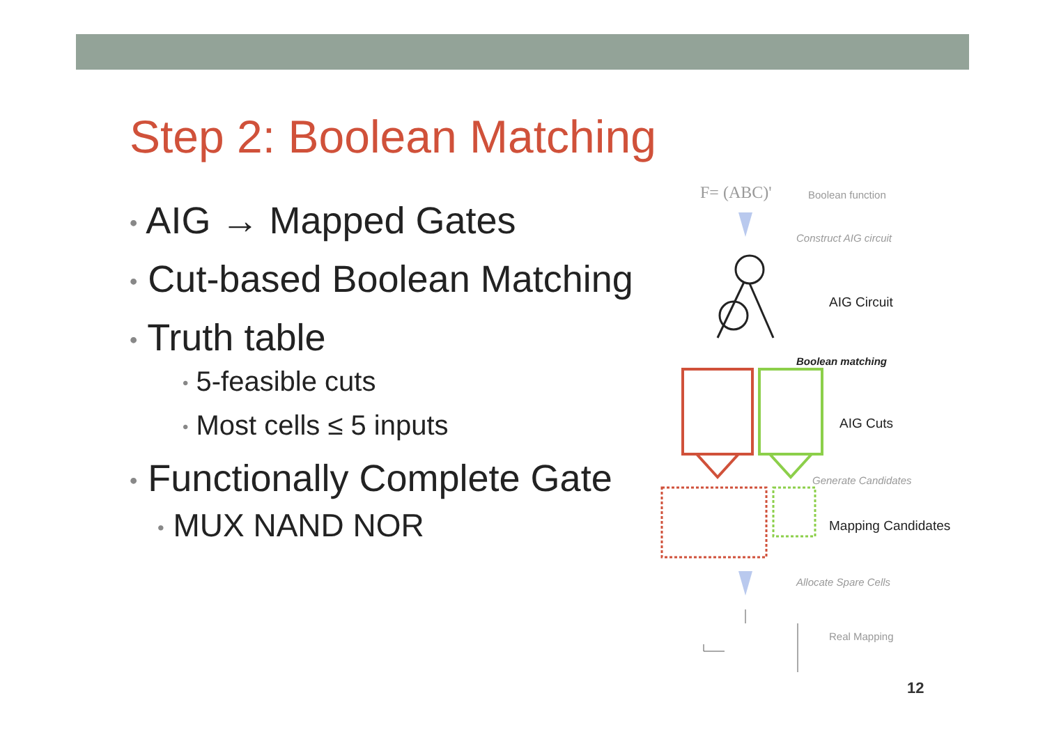Step 2: Boolean Matching
• AIG → Mapped Gates
• Cut-based Boolean Matching
• Truth table
• 5-feasible cuts
• Most cells ≤ 5 inputs
• Functionally Complete Gate
• MUX NAND NOR
F= (ABC)' Boolean function
Construct AIG circuit
AIG Circuit
Boolean matching
AIG Cuts
Generate Candidates
Mapping Candidates
Allocate Spare Cells
Real Mapping
12